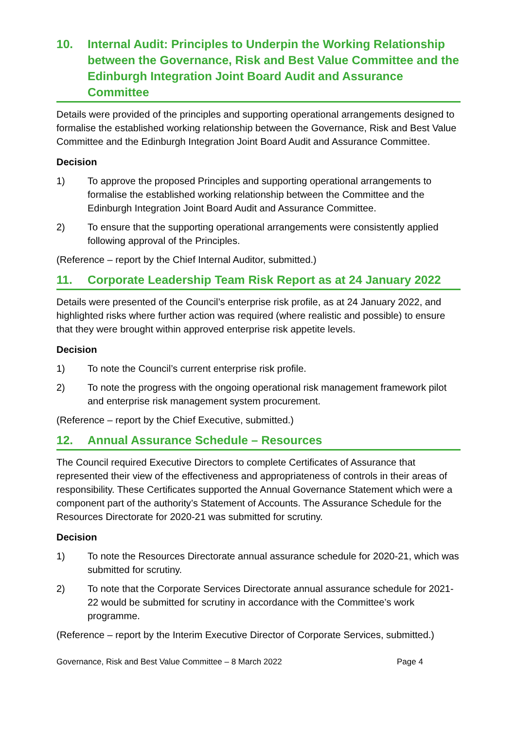10. Internal Audit: Principles to Underpin the Working Relationship between the Governance, Risk and Best Value Committee and the Edinburgh Integration Joint Board Audit and Assurance Committee
Details were provided of the principles and supporting operational arrangements designed to formalise the established working relationship between the Governance, Risk and Best Value Committee and the Edinburgh Integration Joint Board Audit and Assurance Committee.
Decision
1) To approve the proposed Principles and supporting operational arrangements to formalise the established working relationship between the Committee and the Edinburgh Integration Joint Board Audit and Assurance Committee.
2) To ensure that the supporting operational arrangements were consistently applied following approval of the Principles.
(Reference – report by the Chief Internal Auditor, submitted.)
11. Corporate Leadership Team Risk Report as at 24 January 2022
Details were presented of the Council’s enterprise risk profile, as at 24 January 2022, and highlighted risks where further action was required (where realistic and possible) to ensure that they were brought within approved enterprise risk appetite levels.
Decision
1) To note the Council’s current enterprise risk profile.
2) To note the progress with the ongoing operational risk management framework pilot and enterprise risk management system procurement.
(Reference – report by the Chief Executive, submitted.)
12. Annual Assurance Schedule – Resources
The Council required Executive Directors to complete Certificates of Assurance that represented their view of the effectiveness and appropriateness of controls in their areas of responsibility. These Certificates supported the Annual Governance Statement which were a component part of the authority’s Statement of Accounts. The Assurance Schedule for the Resources Directorate for 2020-21 was submitted for scrutiny.
Decision
1) To note the Resources Directorate annual assurance schedule for 2020-21, which was submitted for scrutiny.
2) To note that the Corporate Services Directorate annual assurance schedule for 2021-22 would be submitted for scrutiny in accordance with the Committee’s work programme.
(Reference – report by the Interim Executive Director of Corporate Services, submitted.)
Governance, Risk and Best Value Committee – 8 March 2022 Page 4